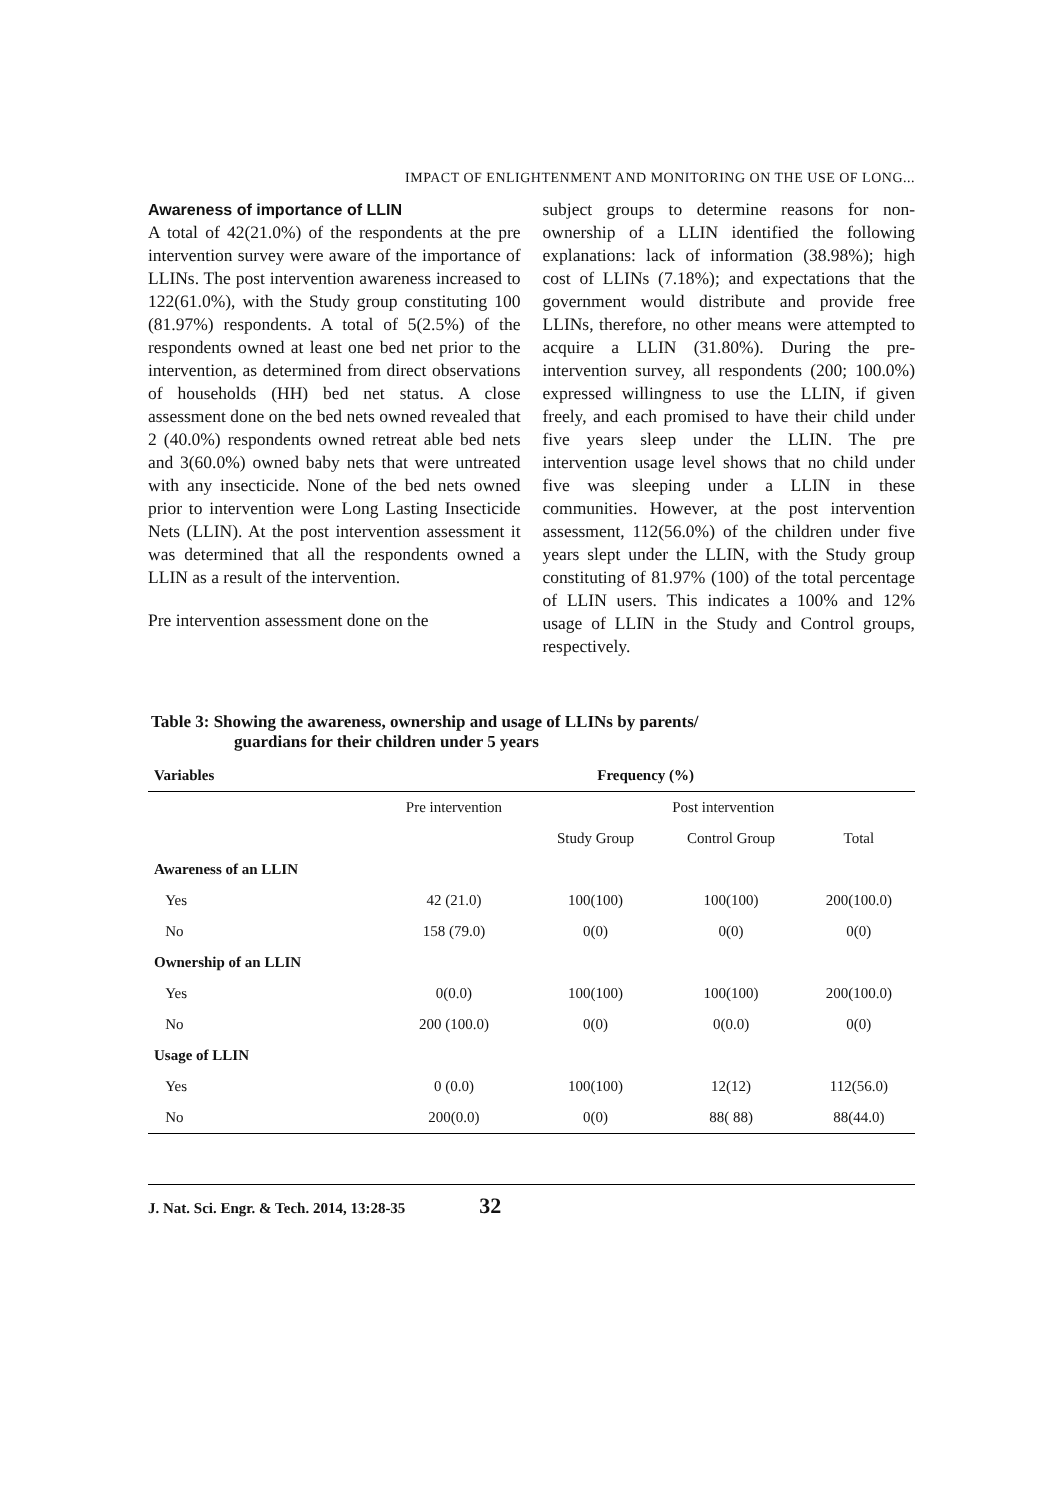IMPACT OF ENLIGHTENMENT AND MONITORING ON THE USE OF LONG...
Awareness of importance of LLIN
A total of 42(21.0%) of the respondents at the pre intervention survey were aware of the importance of LLINs. The post intervention awareness increased to 122(61.0%), with the Study group constituting 100 (81.97%) respondents. A total of 5(2.5%) of the respondents owned at least one bed net prior to the intervention, as determined from direct observations of households (HH) bed net status. A close assessment done on the bed nets owned revealed that 2 (40.0%) respondents owned retreat able bed nets and 3(60.0%) owned baby nets that were untreated with any insecticide. None of the bed nets owned prior to intervention were Long Lasting Insecticide Nets (LLIN). At the post intervention assessment it was determined that all the respondents owned a LLIN as a result of the intervention.
Pre intervention assessment done on the
subject groups to determine reasons for non-ownership of a LLIN identified the following explanations: lack of information (38.98%); high cost of LLINs (7.18%); and expectations that the government would distribute and provide free LLINs, therefore, no other means were attempted to acquire a LLIN (31.80%). During the pre-intervention survey, all respondents (200; 100.0%) expressed willingness to use the LLIN, if given freely, and each promised to have their child under five years sleep under the LLIN. The pre intervention usage level shows that no child under five was sleeping under a LLIN in these communities. However, at the post intervention assessment, 112(56.0%) of the children under five years slept under the LLIN, with the Study group constituting of 81.97% (100) of the total percentage of LLIN users. This indicates a 100% and 12% usage of LLIN in the Study and Control groups, respectively.
Table 3: Showing the awareness, ownership and usage of LLINs by parents/
guardians for their children under 5 years
| Variables | Frequency (%) | | | |
| --- | --- | --- | --- | --- |
| | Pre intervention | Post intervention | | |
| | | Study Group | Control Group | Total |
| Awareness of an LLIN | | | | |
| Yes | 42 (21.0) | 100(100) | 100(100) | 200(100.0) |
| No | 158 (79.0) | 0(0) | 0(0) | 0(0) |
| Ownership of an LLIN | | | | |
| Yes | 0(0.0) | 100(100) | 100(100) | 200(100.0) |
| No | 200 (100.0) | 0(0) | 0(0.0) | 0(0) |
| Usage of LLIN | | | | |
| Yes | 0 (0.0) | 100(100) | 12(12) | 112(56.0) |
| No | 200(0.0) | 0(0) | 88( 88) | 88(44.0) |
J. Nat. Sci. Engr. & Tech. 2014, 13:28-35 32